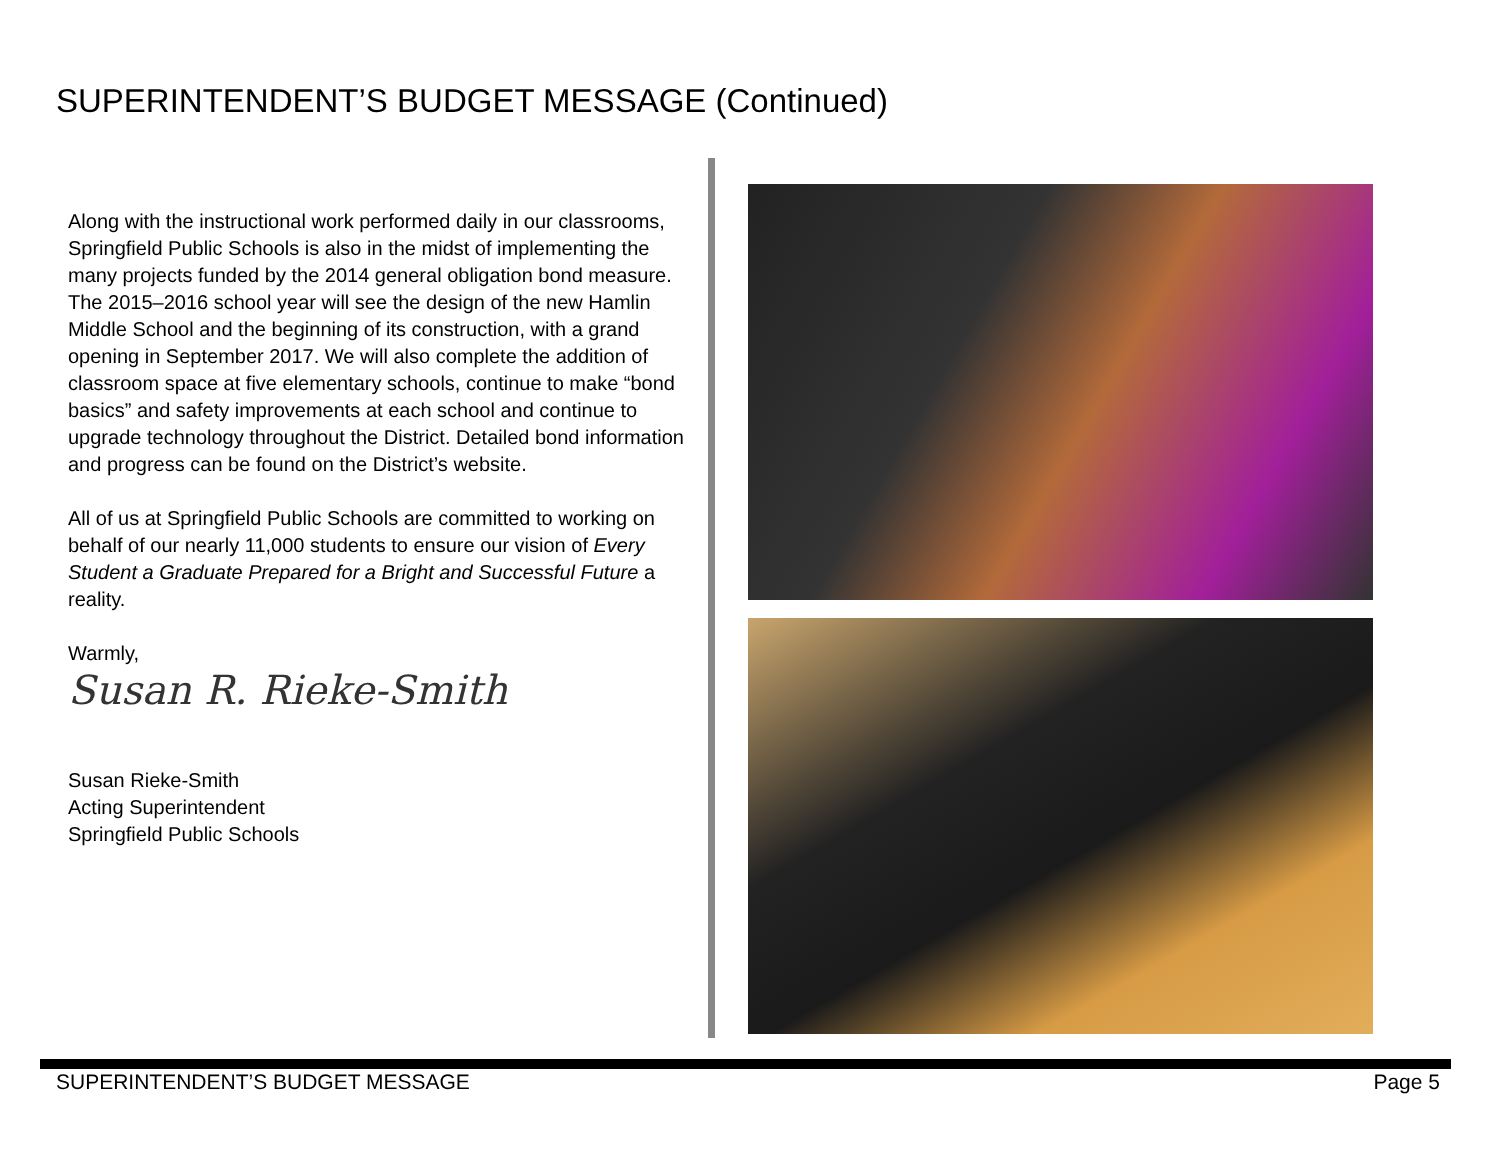SUPERINTENDENT’S BUDGET MESSAGE (Continued)
Along with the instructional work performed daily in our classrooms, Springfield Public Schools is also in the midst of implementing the many projects funded by the 2014 general obligation bond measure. The 2015–2016 school year will see the design of the new Hamlin Middle School and the beginning of its construction, with a grand opening in September 2017. We will also complete the addition of classroom space at five elementary schools, continue to make “bond basics” and safety improvements at each school and continue to upgrade technology throughout the District. Detailed bond information and progress can be found on the District’s website.
All of us at Springfield Public Schools are committed to working on behalf of our nearly 11,000 students to ensure our vision of Every Student a Graduate Prepared for a Bright and Successful Future a reality.
Warmly,
Susan R. Rieke-Smith
Susan Rieke-Smith
Acting Superintendent
Springfield Public Schools
SUPERINTENDENT’S BUDGET MESSAGE Page 5